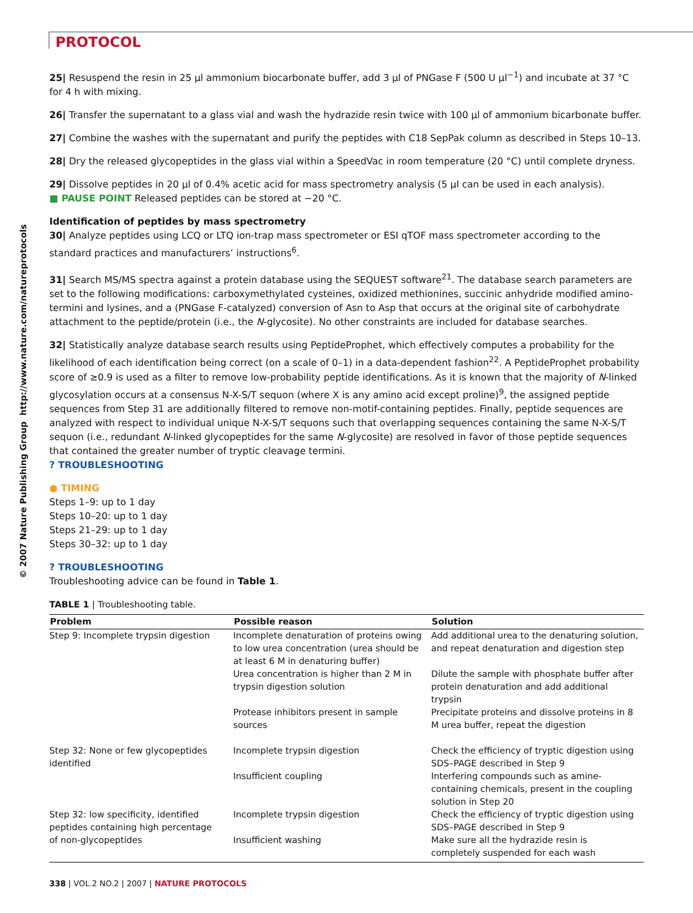© 2007 Nature Publishing Group http://www.nature.com/natureprotocols
PROTOCOL
25| Resuspend the resin in 25 µl ammonium biocarbonate buffer, add 3 µl of PNGase F (500 U µl<sup>−1</sup>) and incubate at 37 °C for 4 h with mixing.
26| Transfer the supernatant to a glass vial and wash the hydrazide resin twice with 100 µl of ammonium bicarbonate buffer.
27| Combine the washes with the supernatant and purify the peptides with C18 SepPak column as described in Steps 10–13.
28| Dry the released glycopeptides in the glass vial within a SpeedVac in room temperature (20 °C) until complete dryness.
29| Dissolve peptides in 20 µl of 0.4% acetic acid for mass spectrometry analysis (5 µl can be used in each analysis).
■ PAUSE POINT Released peptides can be stored at −20 °C.
Identification of peptides by mass spectrometry
30| Analyze peptides using LCQ or LTQ ion-trap mass spectrometer or ESI qTOF mass spectrometer according to the standard practices and manufacturers’ instructions<sup>6</sup>.
31| Search MS/MS spectra against a protein database using the SEQUEST software<sup>21</sup>. The database search parameters are set to the following modifications: carboxymethylated cysteines, oxidized methionines, succinic anhydride modified amino-termini and lysines, and a (PNGase F-catalyzed) conversion of Asn to Asp that occurs at the original site of carbohydrate attachment to the peptide/protein (i.e., the N-glycosite). No other constraints are included for database searches.
32| Statistically analyze database search results using PeptideProphet, which effectively computes a probability for the likelihood of each identification being correct (on a scale of 0–1) in a data-dependent fashion<sup>22</sup>. A PeptideProphet probability score of ≥0.9 is used as a filter to remove low-probability peptide identifications. As it is known that the majority of N-linked glycosylation occurs at a consensus N-X-S/T sequon (where X is any amino acid except proline)<sup>9</sup>, the assigned peptide sequences from Step 31 are additionally filtered to remove non-motif-containing peptides. Finally, peptide sequences are analyzed with respect to individual unique N-X-S/T sequons such that overlapping sequences containing the same N-X-S/T sequon (i.e., redundant N-linked glycopeptides for the same N-glycosite) are resolved in favor of those peptide sequences that contained the greater number of tryptic cleavage termini.
? TROUBLESHOOTING
● TIMING
Steps 1–9: up to 1 day
Steps 10–20: up to 1 day
Steps 21–29: up to 1 day
Steps 30–32: up to 1 day
? TROUBLESHOOTING
Troubleshooting advice can be found in Table 1.
TABLE 1 | Troubleshooting table.
| Problem | Possible reason | Solution |
| --- | --- | --- |
| Step 9: Incomplete trypsin digestion | Incomplete denaturation of proteins owing to low urea concentration (urea should be at least 6 M in denaturing buffer) | Add additional urea to the denaturing solution, and repeat denaturation and digestion step |
| | Urea concentration is higher than 2 M in trypsin digestion solution | Dilute the sample with phosphate buffer after protein denaturation and add additional trypsin |
| | Protease inhibitors present in sample sources | Precipitate proteins and dissolve proteins in 8 M urea buffer, repeat the digestion |
| Step 32: None or few glycopeptides identified | Incomplete trypsin digestion | Check the efficiency of tryptic digestion using SDS–PAGE described in Step 9 |
| | Insufficient coupling | Interfering compounds such as amine-containing chemicals, present in the coupling solution in Step 20 |
| Step 32: low specificity, identified peptides containing high percentage | Incomplete trypsin digestion | Check the efficiency of tryptic digestion using SDS–PAGE described in Step 9 |
| of non-glycopeptides | Insufficient washing | Make sure all the hydrazide resin is completely suspended for each wash |
338 | VOL.2 NO.2 | 2007 | NATURE PROTOCOLS